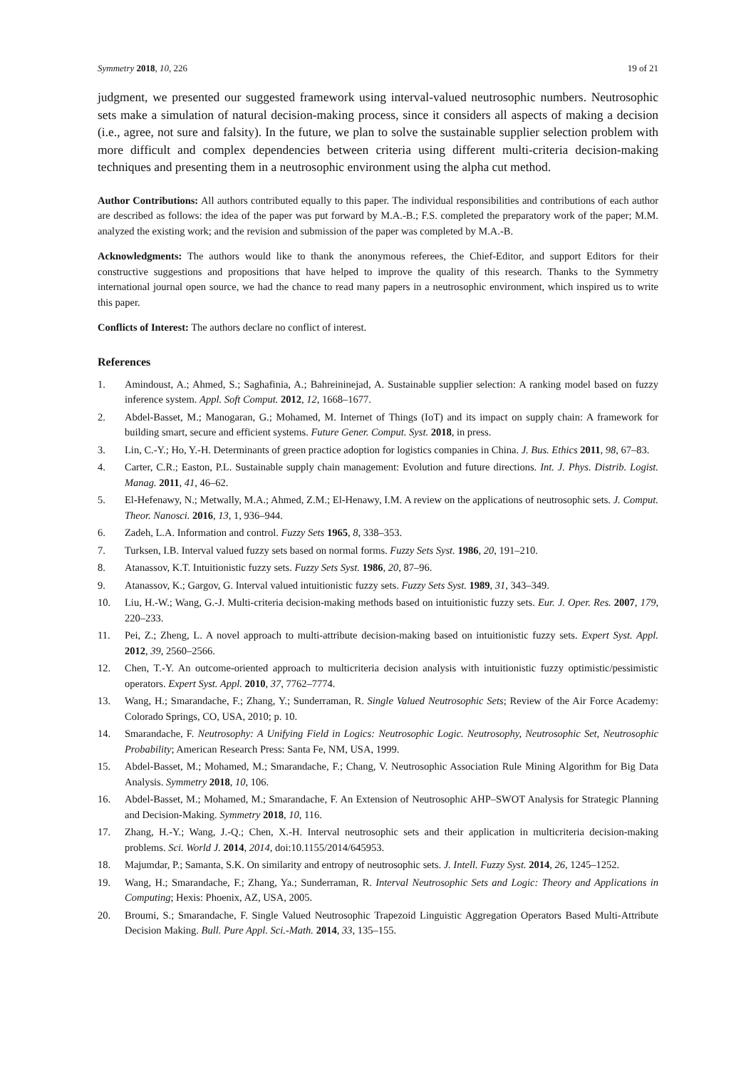Symmetry 2018, 10, 226 19 of 21
judgment, we presented our suggested framework using interval-valued neutrosophic numbers. Neutrosophic sets make a simulation of natural decision-making process, since it considers all aspects of making a decision (i.e., agree, not sure and falsity). In the future, we plan to solve the sustainable supplier selection problem with more difficult and complex dependencies between criteria using different multi-criteria decision-making techniques and presenting them in a neutrosophic environment using the alpha cut method.
Author Contributions: All authors contributed equally to this paper. The individual responsibilities and contributions of each author are described as follows: the idea of the paper was put forward by M.A.-B.; F.S. completed the preparatory work of the paper; M.M. analyzed the existing work; and the revision and submission of the paper was completed by M.A.-B.
Acknowledgments: The authors would like to thank the anonymous referees, the Chief-Editor, and support Editors for their constructive suggestions and propositions that have helped to improve the quality of this research. Thanks to the Symmetry international journal open source, we had the chance to read many papers in a neutrosophic environment, which inspired us to write this paper.
Conflicts of Interest: The authors declare no conflict of interest.
References
1. Amindoust, A.; Ahmed, S.; Saghafinia, A.; Bahreininejad, A. Sustainable supplier selection: A ranking model based on fuzzy inference system. Appl. Soft Comput. 2012, 12, 1668–1677.
2. Abdel-Basset, M.; Manogaran, G.; Mohamed, M. Internet of Things (IoT) and its impact on supply chain: A framework for building smart, secure and efficient systems. Future Gener. Comput. Syst. 2018, in press.
3. Lin, C.-Y.; Ho, Y.-H. Determinants of green practice adoption for logistics companies in China. J. Bus. Ethics 2011, 98, 67–83.
4. Carter, C.R.; Easton, P.L. Sustainable supply chain management: Evolution and future directions. Int. J. Phys. Distrib. Logist. Manag. 2011, 41, 46–62.
5. El-Hefenawy, N.; Metwally, M.A.; Ahmed, Z.M.; El-Henawy, I.M. A review on the applications of neutrosophic sets. J. Comput. Theor. Nanosci. 2016, 13, 1, 936–944.
6. Zadeh, L.A. Information and control. Fuzzy Sets 1965, 8, 338–353.
7. Turksen, I.B. Interval valued fuzzy sets based on normal forms. Fuzzy Sets Syst. 1986, 20, 191–210.
8. Atanassov, K.T. Intuitionistic fuzzy sets. Fuzzy Sets Syst. 1986, 20, 87–96.
9. Atanassov, K.; Gargov, G. Interval valued intuitionistic fuzzy sets. Fuzzy Sets Syst. 1989, 31, 343–349.
10. Liu, H.-W.; Wang, G.-J. Multi-criteria decision-making methods based on intuitionistic fuzzy sets. Eur. J. Oper. Res. 2007, 179, 220–233.
11. Pei, Z.; Zheng, L. A novel approach to multi-attribute decision-making based on intuitionistic fuzzy sets. Expert Syst. Appl. 2012, 39, 2560–2566.
12. Chen, T.-Y. An outcome-oriented approach to multicriteria decision analysis with intuitionistic fuzzy optimistic/pessimistic operators. Expert Syst. Appl. 2010, 37, 7762–7774.
13. Wang, H.; Smarandache, F.; Zhang, Y.; Sunderraman, R. Single Valued Neutrosophic Sets; Review of the Air Force Academy: Colorado Springs, CO, USA, 2010; p. 10.
14. Smarandache, F. Neutrosophy: A Unifying Field in Logics: Neutrosophic Logic. Neutrosophy, Neutrosophic Set, Neutrosophic Probability; American Research Press: Santa Fe, NM, USA, 1999.
15. Abdel-Basset, M.; Mohamed, M.; Smarandache, F.; Chang, V. Neutrosophic Association Rule Mining Algorithm for Big Data Analysis. Symmetry 2018, 10, 106.
16. Abdel-Basset, M.; Mohamed, M.; Smarandache, F. An Extension of Neutrosophic AHP–SWOT Analysis for Strategic Planning and Decision-Making. Symmetry 2018, 10, 116.
17. Zhang, H.-Y.; Wang, J.-Q.; Chen, X.-H. Interval neutrosophic sets and their application in multicriteria decision-making problems. Sci. World J. 2014, 2014, doi:10.1155/2014/645953.
18. Majumdar, P.; Samanta, S.K. On similarity and entropy of neutrosophic sets. J. Intell. Fuzzy Syst. 2014, 26, 1245–1252.
19. Wang, H.; Smarandache, F.; Zhang, Ya.; Sunderraman, R. Interval Neutrosophic Sets and Logic: Theory and Applications in Computing; Hexis: Phoenix, AZ, USA, 2005.
20. Broumi, S.; Smarandache, F. Single Valued Neutrosophic Trapezoid Linguistic Aggregation Operators Based Multi-Attribute Decision Making. Bull. Pure Appl. Sci.-Math. 2014, 33, 135–155.